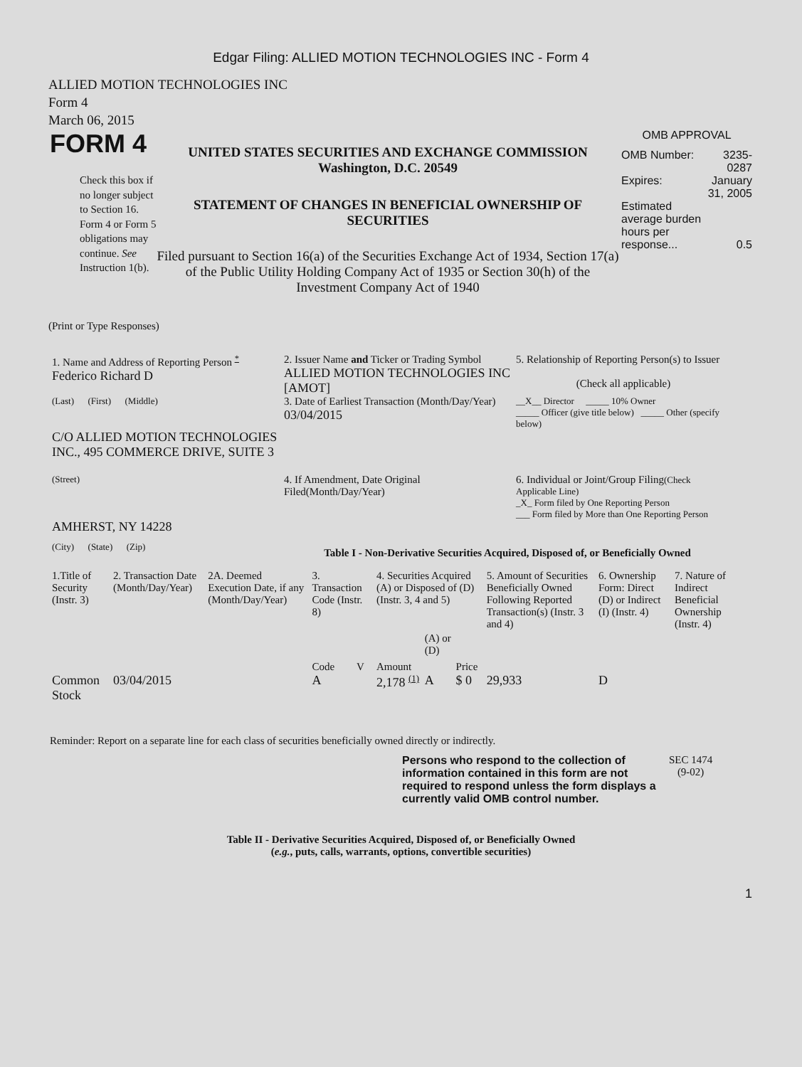Edgar Filing: ALLIED MOTION TECHNOLOGIES INC - Form 4
ALLIED MOTION TECHNOLOGIES INC
Form 4
March 06, 2015
FORM 4
Check this box if no longer subject to Section 16. Form 4 or Form 5 obligations may continue. See Instruction 1(b).
UNITED STATES SECURITIES AND EXCHANGE COMMISSION
Washington, D.C. 20549
STATEMENT OF CHANGES IN BENEFICIAL OWNERSHIP OF SECURITIES
Filed pursuant to Section 16(a) of the Securities Exchange Act of 1934, Section 17(a) of the Public Utility Holding Company Act of 1935 or Section 30(h) of the Investment Company Act of 1940
OMB APPROVAL
| OMB Number: | 3235-0287 |
| Expires: | January 31, 2005 |
| Estimated average burden hours per response... | 0.5 |
(Print or Type Responses)
| 1. Name and Address of Reporting Person <sup>*</sup> Federico Richard D | 2. Issuer Name and Ticker or Trading Symbol ALLIED MOTION TECHNOLOGIES INC [AMOT] | 5. Relationship of Reporting Person(s) to Issuer (Check all applicable) |
| (Last) (First) (Middle) C/O ALLIED MOTION TECHNOLOGIES INC., 495 COMMERCE DRIVE, SUITE 3 | 3. Date of Earliest Transaction (Month/Day/Year) 03/04/2015 | __X__ Director _____ 10% Owner _____ Officer (give title below) _____ Other (specify below) |
| (Street) AMHERST, NY 14228 | 4. If Amendment, Date Original Filed(Month/Day/Year) | 6. Individual or Joint/Group Filing (Check Applicable Line) _X_ Form filed by One Reporting Person ___ Form filed by More than One Reporting Person |
| (City) (State) (Zip) | Table I - Non-Derivative Securities Acquired, Disposed of, or Beneficially Owned | |
| 1.Title of Security (Instr. 3) | 2. Transaction Date (Month/Day/Year) | 2A. Deemed Execution Date, if any (Month/Day/Year) | 3. Transaction Code (Instr. 8) | | 4. Securities Acquired (A) or Disposed of (D) (Instr. 3, 4 and 5) | | | 5. Amount of Securities Beneficially Owned Following Reported Transaction(s) (Instr. 3 and 4) | 6. Ownership Form: Direct (D) or Indirect (I) (Instr. 4) | 7. Nature of Indirect Beneficial Ownership (Instr. 4) |
| --- | --- | --- | --- | --- | --- | --- | --- | --- | --- | --- |
| | | | Code | V | Amount | (A) or (D) | Price | | | |
| Common Stock | 03/04/2015 | | A | | 2,178 <sup>(1)</sup> | A | $ 0 | 29,933 | D | |
Reminder: Report on a separate line for each class of securities beneficially owned directly or indirectly.
Persons who respond to the collection of information contained in this form are not required to respond unless the form displays a currently valid OMB control number.
SEC 1474
(9-02)
Table II - Derivative Securities Acquired, Disposed of, or Beneficially Owned
(e.g., puts, calls, warrants, options, convertible securities)
1